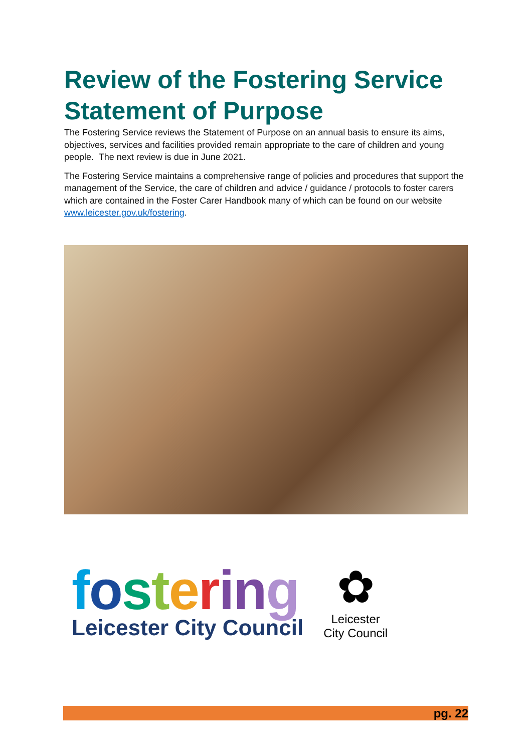Review of the Fostering Service Statement of Purpose
The Fostering Service reviews the Statement of Purpose on an annual basis to ensure its aims, objectives, services and facilities provided remain appropriate to the care of children and young people. The next review is due in June 2021.
The Fostering Service maintains a comprehensive range of policies and procedures that support the management of the Service, the care of children and advice / guidance / protocols to foster carers which are contained in the Foster Carer Handbook many of which can be found on our website www.leicester.gov.uk/fostering.
fosterin g
Leicester City Council
✿
Leicester
City Council
pg. 22